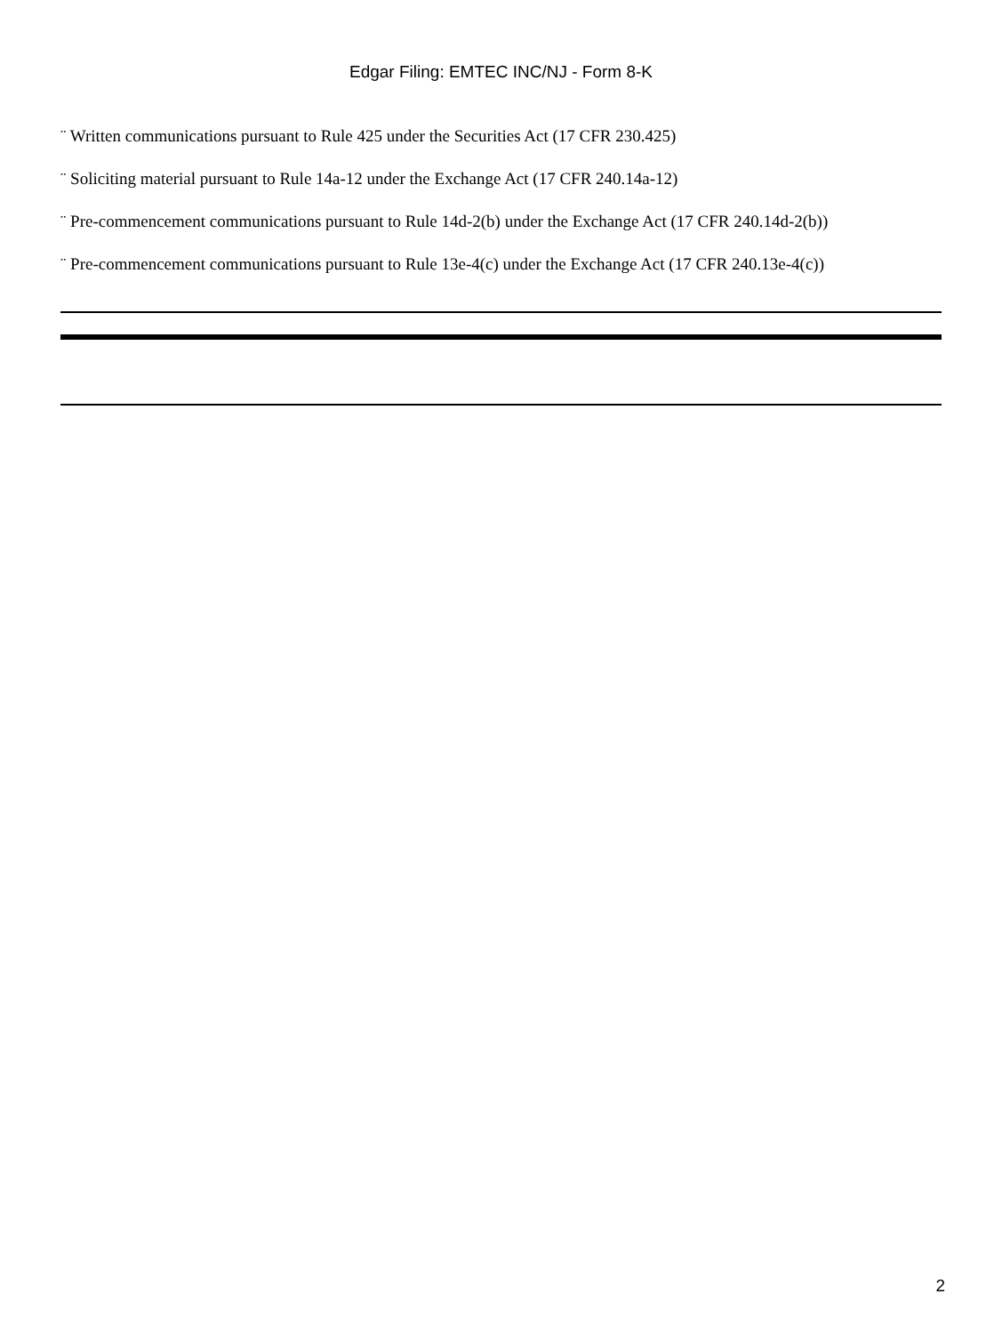Edgar Filing: EMTEC INC/NJ - Form 8-K
¨ Written communications pursuant to Rule 425 under the Securities Act (17 CFR 230.425)
¨ Soliciting material pursuant to Rule 14a-12 under the Exchange Act (17 CFR 240.14a-12)
¨ Pre-commencement communications pursuant to Rule 14d-2(b) under the Exchange Act (17 CFR 240.14d-2(b))
¨ Pre-commencement communications pursuant to Rule 13e-4(c) under the Exchange Act (17 CFR 240.13e-4(c))
2